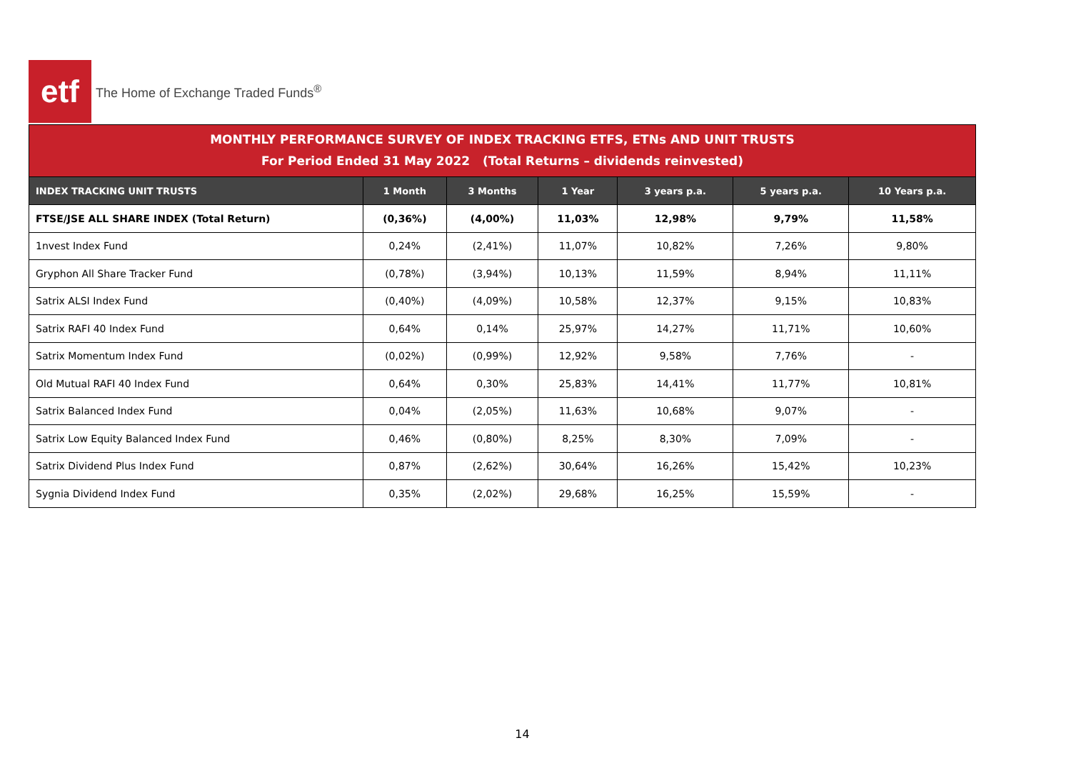etf
The Home of Exchange Traded Funds<sup>®</sup>
MONTHLY PERFORMANCE SURVEY OF INDEX TRACKING ETFS, ETNs AND UNIT TRUSTS
For Period Ended 31 May 2022 (Total Returns – dividends reinvested)
| INDEX TRACKING UNIT TRUSTS | 1 Month | 3 Months | 1 Year | 3 years p.a. | 5 years p.a. | 10 Years p.a. |
| --- | --- | --- | --- | --- | --- | --- |
| FTSE/JSE ALL SHARE INDEX (Total Return) | (0,36%) | (4,00%) | 11,03% | 12,98% | 9,79% | 11,58% |
| 1nvest Index Fund | 0,24% | (2,41%) | 11,07% | 10,82% | 7,26% | 9,80% |
| Gryphon All Share Tracker Fund | (0,78%) | (3,94%) | 10,13% | 11,59% | 8,94% | 11,11% |
| Satrix ALSI Index Fund | (0,40%) | (4,09%) | 10,58% | 12,37% | 9,15% | 10,83% |
| Satrix RAFI 40 Index Fund | 0,64% | 0,14% | 25,97% | 14,27% | 11,71% | 10,60% |
| Satrix Momentum Index Fund | (0,02%) | (0,99%) | 12,92% | 9,58% | 7,76% | - |
| Old Mutual RAFI 40 Index Fund | 0,64% | 0,30% | 25,83% | 14,41% | 11,77% | 10,81% |
| Satrix Balanced Index Fund | 0,04% | (2,05%) | 11,63% | 10,68% | 9,07% | - |
| Satrix Low Equity Balanced Index Fund | 0,46% | (0,80%) | 8,25% | 8,30% | 7,09% | - |
| Satrix Dividend Plus Index Fund | 0,87% | (2,62%) | 30,64% | 16,26% | 15,42% | 10,23% |
| Sygnia Dividend Index Fund | 0,35% | (2,02%) | 29,68% | 16,25% | 15,59% | - |
14